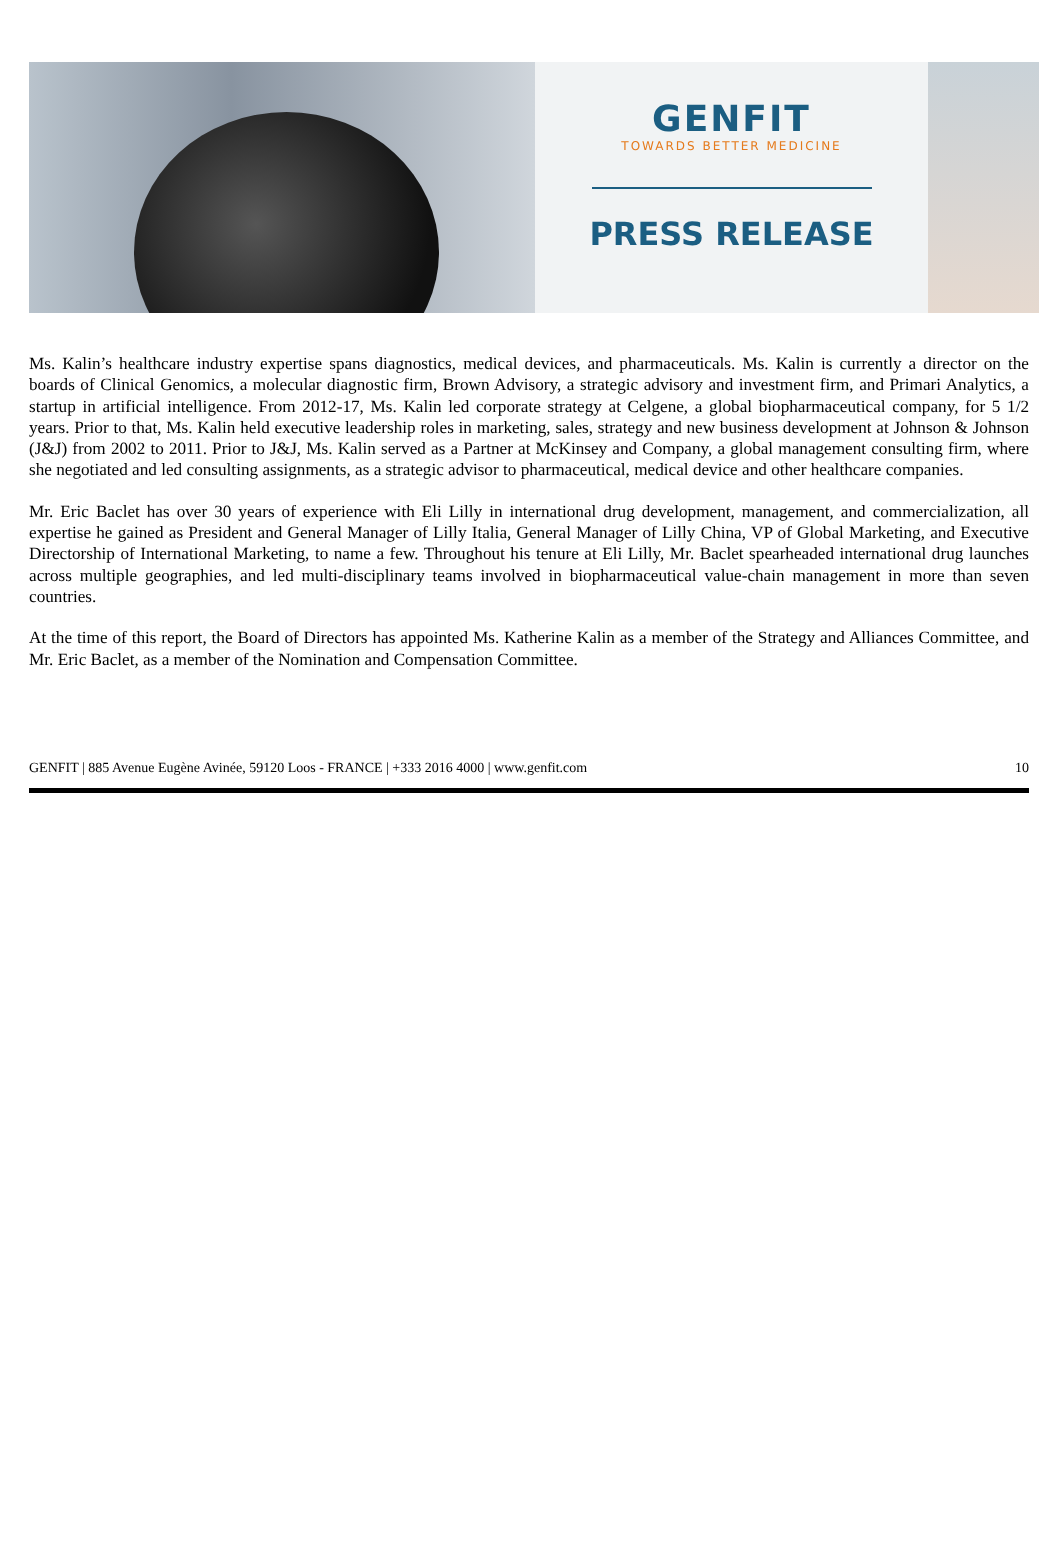GENFIT
TOWARDS BETTER MEDICINE
PRESS RELEASE
Ms. Kalin’s healthcare industry expertise spans diagnostics, medical devices, and pharmaceuticals. Ms. Kalin is currently a director on the boards of Clinical Genomics, a molecular diagnostic firm, Brown Advisory, a strategic advisory and investment firm, and Primari Analytics, a startup in artificial intelligence. From 2012-17, Ms. Kalin led corporate strategy at Celgene, a global biopharmaceutical company, for 5 1/2 years. Prior to that, Ms. Kalin held executive leadership roles in marketing, sales, strategy and new business development at Johnson & Johnson (J&J) from 2002 to 2011. Prior to J&J, Ms. Kalin served as a Partner at McKinsey and Company, a global management consulting firm, where she negotiated and led consulting assignments, as a strategic advisor to pharmaceutical, medical device and other healthcare companies.
Mr. Eric Baclet has over 30 years of experience with Eli Lilly in international drug development, management, and commercialization, all expertise he gained as President and General Manager of Lilly Italia, General Manager of Lilly China, VP of Global Marketing, and Executive Directorship of International Marketing, to name a few. Throughout his tenure at Eli Lilly, Mr. Baclet spearheaded international drug launches across multiple geographies, and led multi-disciplinary teams involved in biopharmaceutical value-chain management in more than seven countries.
At the time of this report, the Board of Directors has appointed Ms. Katherine Kalin as a member of the Strategy and Alliances Committee, and Mr. Eric Baclet, as a member of the Nomination and Compensation Committee.
GENFIT | 885 Avenue Eugène Avinée, 59120 Loos - FRANCE | +333 2016 4000 | www.genfit.com 10